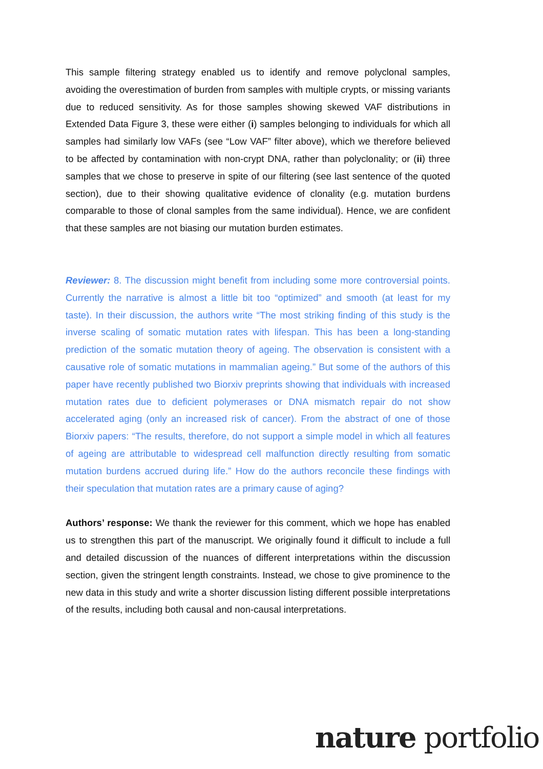This sample filtering strategy enabled us to identify and remove polyclonal samples, avoiding the overestimation of burden from samples with multiple crypts, or missing variants due to reduced sensitivity. As for those samples showing skewed VAF distributions in Extended Data Figure 3, these were either (i) samples belonging to individuals for which all samples had similarly low VAFs (see “Low VAF” filter above), which we therefore believed to be affected by contamination with non-crypt DNA, rather than polyclonality; or (ii) three samples that we chose to preserve in spite of our filtering (see last sentence of the quoted section), due to their showing qualitative evidence of clonality (e.g. mutation burdens comparable to those of clonal samples from the same individual). Hence, we are confident that these samples are not biasing our mutation burden estimates.
Reviewer: 8. The discussion might benefit from including some more controversial points. Currently the narrative is almost a little bit too “optimized” and smooth (at least for my taste). In their discussion, the authors write “The most striking finding of this study is the inverse scaling of somatic mutation rates with lifespan. This has been a long-standing prediction of the somatic mutation theory of ageing. The observation is consistent with a causative role of somatic mutations in mammalian ageing.” But some of the authors of this paper have recently published two Biorxiv preprints showing that individuals with increased mutation rates due to deficient polymerases or DNA mismatch repair do not show accelerated aging (only an increased risk of cancer). From the abstract of one of those Biorxiv papers: “The results, therefore, do not support a simple model in which all features of ageing are attributable to widespread cell malfunction directly resulting from somatic mutation burdens accrued during life.” How do the authors reconcile these findings with their speculation that mutation rates are a primary cause of aging?
Authors’ response: We thank the reviewer for this comment, which we hope has enabled us to strengthen this part of the manuscript. We originally found it difficult to include a full and detailed discussion of the nuances of different interpretations within the discussion section, given the stringent length constraints. Instead, we chose to give prominence to the new data in this study and write a shorter discussion listing different possible interpretations of the results, including both causal and non-causal interpretations.
nature portfolio